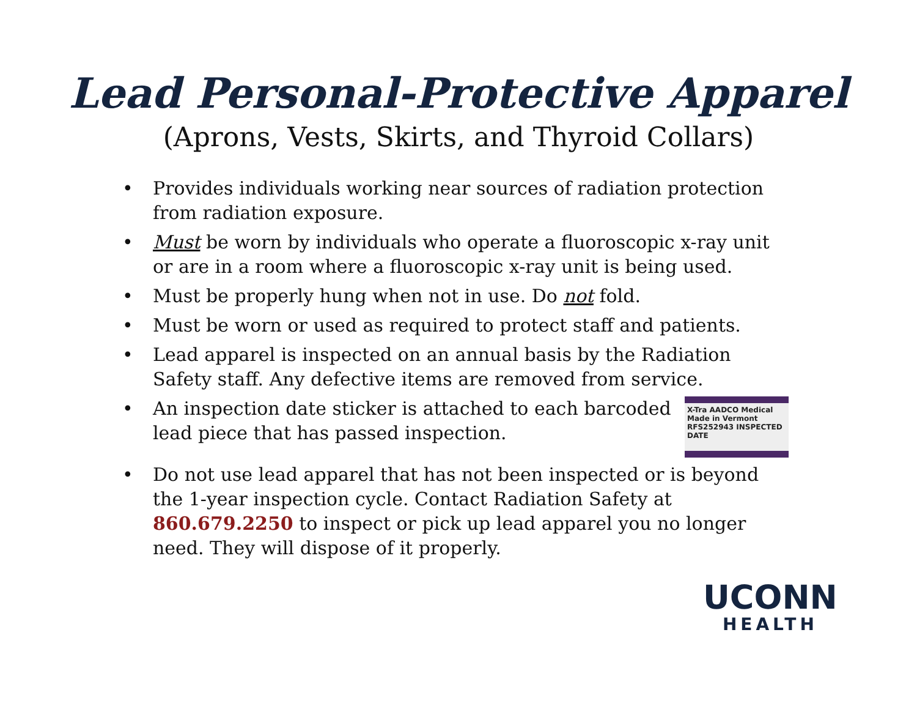Lead Personal-Protective Apparel
(Aprons, Vests, Skirts, and Thyroid Collars)
• Provides individuals working near sources of radiation protection from radiation exposure.
• Must be worn by individuals who operate a fluoroscopic x-ray unit or are in a room where a fluoroscopic x-ray unit is being used.
• Must be properly hung when not in use. Do not fold.
• Must be worn or used as required to protect staff and patients.
• Lead apparel is inspected on an annual basis by the Radiation Safety staff. Any defective items are removed from service.
•
An inspection date sticker is attached to each barcoded lead piece that has passed inspection.
X-Tra AADCO Medical Made in Vermont RFS252943 INSPECTED DATE
• Do not use lead apparel that has not been inspected or is beyond the 1-year inspection cycle. Contact Radiation Safety at 860.679.2250 to inspect or pick up lead apparel you no longer need. They will dispose of it properly.
UCONN
HEALTH